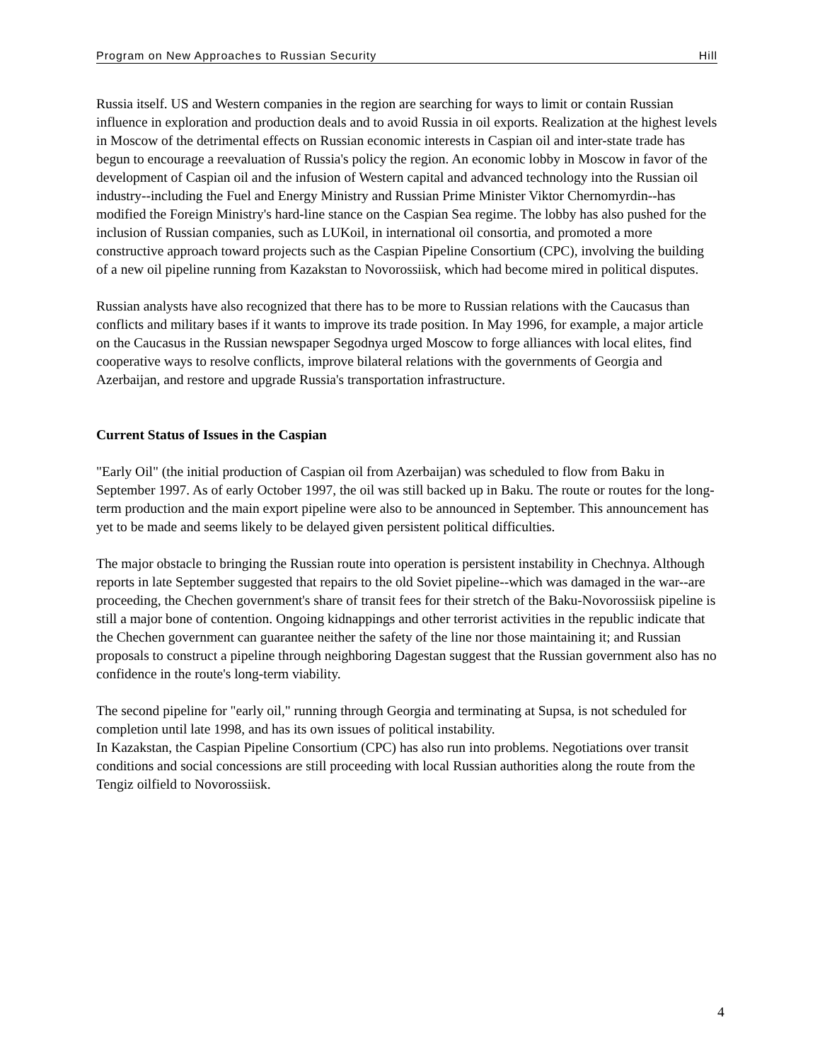Program on New Approaches to Russian Security Hill
Russia itself. US and Western companies in the region are searching for ways to limit or contain Russian influence in exploration and production deals and to avoid Russia in oil exports. Realization at the highest levels in Moscow of the detrimental effects on Russian economic interests in Caspian oil and inter-state trade has begun to encourage a reevaluation of Russia's policy the region. An economic lobby in Moscow in favor of the development of Caspian oil and the infusion of Western capital and advanced technology into the Russian oil industry--including the Fuel and Energy Ministry and Russian Prime Minister Viktor Chernomyrdin--has modified the Foreign Ministry's hard-line stance on the Caspian Sea regime. The lobby has also pushed for the inclusion of Russian companies, such as LUKoil, in international oil consortia, and promoted a more constructive approach toward projects such as the Caspian Pipeline Consortium (CPC), involving the building of a new oil pipeline running from Kazakstan to Novorossiisk, which had become mired in political disputes.
Russian analysts have also recognized that there has to be more to Russian relations with the Caucasus than conflicts and military bases if it wants to improve its trade position. In May 1996, for example, a major article on the Caucasus in the Russian newspaper Segodnya urged Moscow to forge alliances with local elites, find cooperative ways to resolve conflicts, improve bilateral relations with the governments of Georgia and Azerbaijan, and restore and upgrade Russia's transportation infrastructure.
Current Status of Issues in the Caspian
"Early Oil" (the initial production of Caspian oil from Azerbaijan) was scheduled to flow from Baku in September 1997. As of early October 1997, the oil was still backed up in Baku. The route or routes for the long-term production and the main export pipeline were also to be announced in September. This announcement has yet to be made and seems likely to be delayed given persistent political difficulties.
The major obstacle to bringing the Russian route into operation is persistent instability in Chechnya. Although reports in late September suggested that repairs to the old Soviet pipeline--which was damaged in the war--are proceeding, the Chechen government's share of transit fees for their stretch of the Baku-Novorossiisk pipeline is still a major bone of contention. Ongoing kidnappings and other terrorist activities in the republic indicate that the Chechen government can guarantee neither the safety of the line nor those maintaining it; and Russian proposals to construct a pipeline through neighboring Dagestan suggest that the Russian government also has no confidence in the route's long-term viability.
The second pipeline for "early oil," running through Georgia and terminating at Supsa, is not scheduled for completion until late 1998, and has its own issues of political instability.
In Kazakstan, the Caspian Pipeline Consortium (CPC) has also run into problems. Negotiations over transit conditions and social concessions are still proceeding with local Russian authorities along the route from the Tengiz oilfield to Novorossiisk.
4